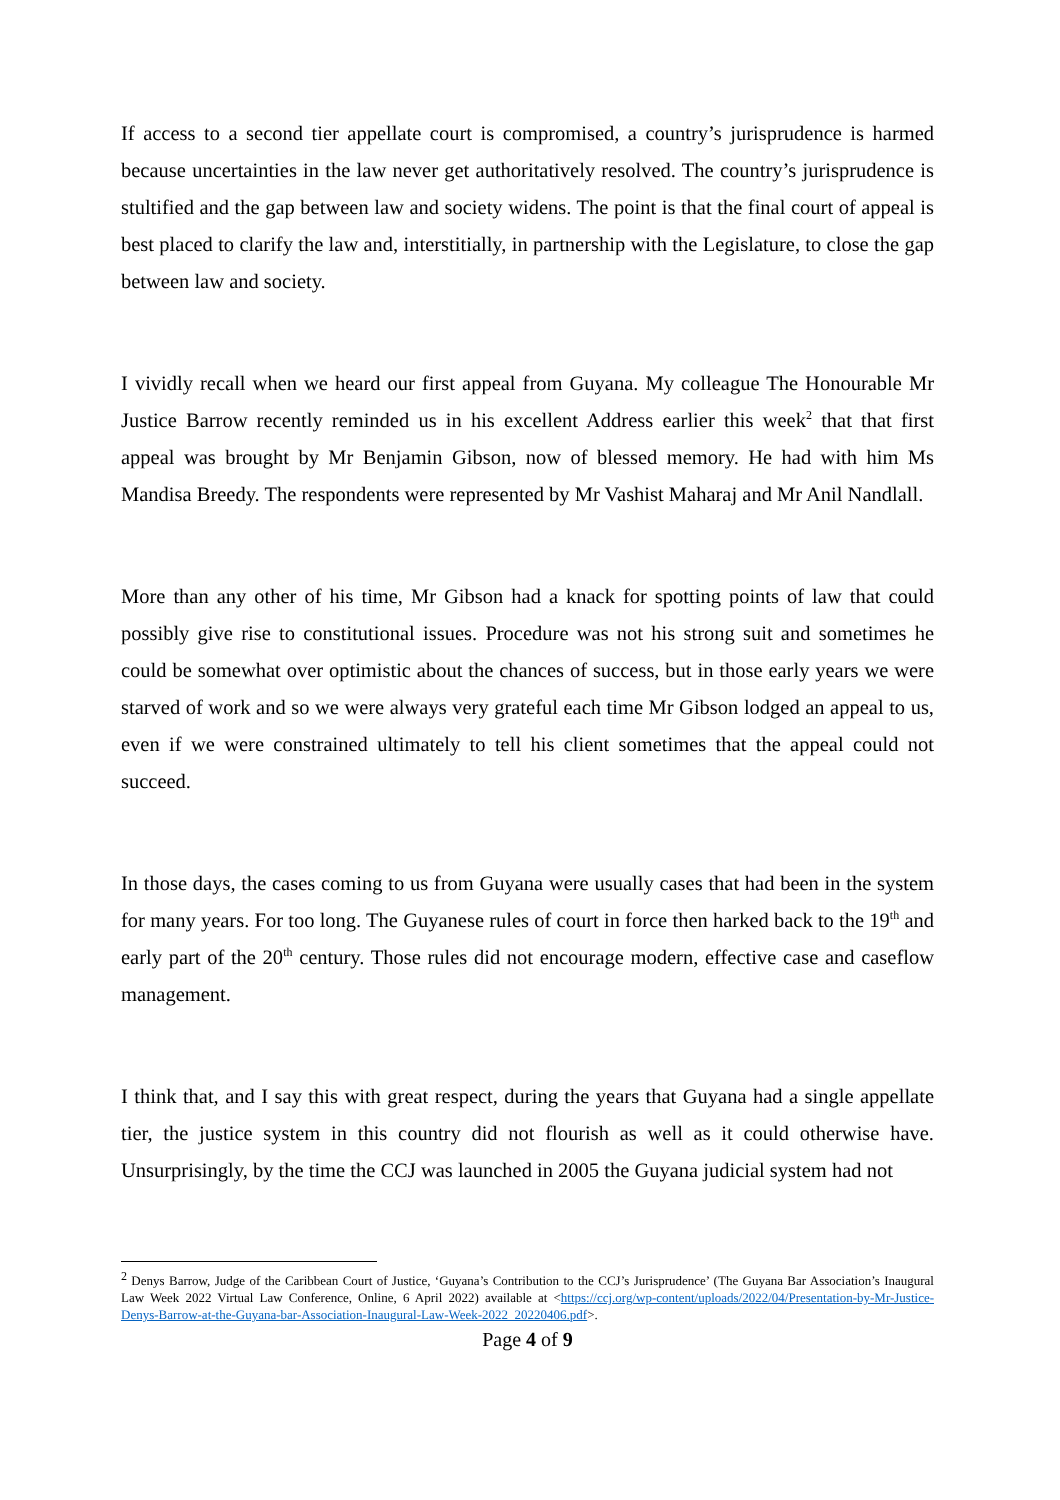If access to a second tier appellate court is compromised, a country’s jurisprudence is harmed because uncertainties in the law never get authoritatively resolved. The country’s jurisprudence is stultified and the gap between law and society widens. The point is that the final court of appeal is best placed to clarify the law and, interstitially, in partnership with the Legislature, to close the gap between law and society.
I vividly recall when we heard our first appeal from Guyana. My colleague The Honourable Mr Justice Barrow recently reminded us in his excellent Address earlier this week<sup>2</sup> that that first appeal was brought by Mr Benjamin Gibson, now of blessed memory. He had with him Ms Mandisa Breedy. The respondents were represented by Mr Vashist Maharaj and Mr Anil Nandlall.
More than any other of his time, Mr Gibson had a knack for spotting points of law that could possibly give rise to constitutional issues. Procedure was not his strong suit and sometimes he could be somewhat over optimistic about the chances of success, but in those early years we were starved of work and so we were always very grateful each time Mr Gibson lodged an appeal to us, even if we were constrained ultimately to tell his client sometimes that the appeal could not succeed.
In those days, the cases coming to us from Guyana were usually cases that had been in the system for many years. For too long. The Guyanese rules of court in force then harked back to the 19<sup>th</sup> and early part of the 20<sup>th</sup> century. Those rules did not encourage modern, effective case and caseflow management.
I think that, and I say this with great respect, during the years that Guyana had a single appellate tier, the justice system in this country did not flourish as well as it could otherwise have. Unsurprisingly, by the time the CCJ was launched in 2005 the Guyana judicial system had not
<sup>2</sup> Denys Barrow, Judge of the Caribbean Court of Justice, ‘Guyana’s Contribution to the CCJ’s Jurisprudence’ (The Guyana Bar Association’s Inaugural Law Week 2022 Virtual Law Conference, Online, 6 April 2022) available at <https://ccj.org/wp-content/uploads/2022/04/Presentation-by-Mr-Justice-Denys-Barrow-at-the-Guyana-bar-Association-Inaugural-Law-Week-2022_20220406.pdf>.
Page 4 of 9